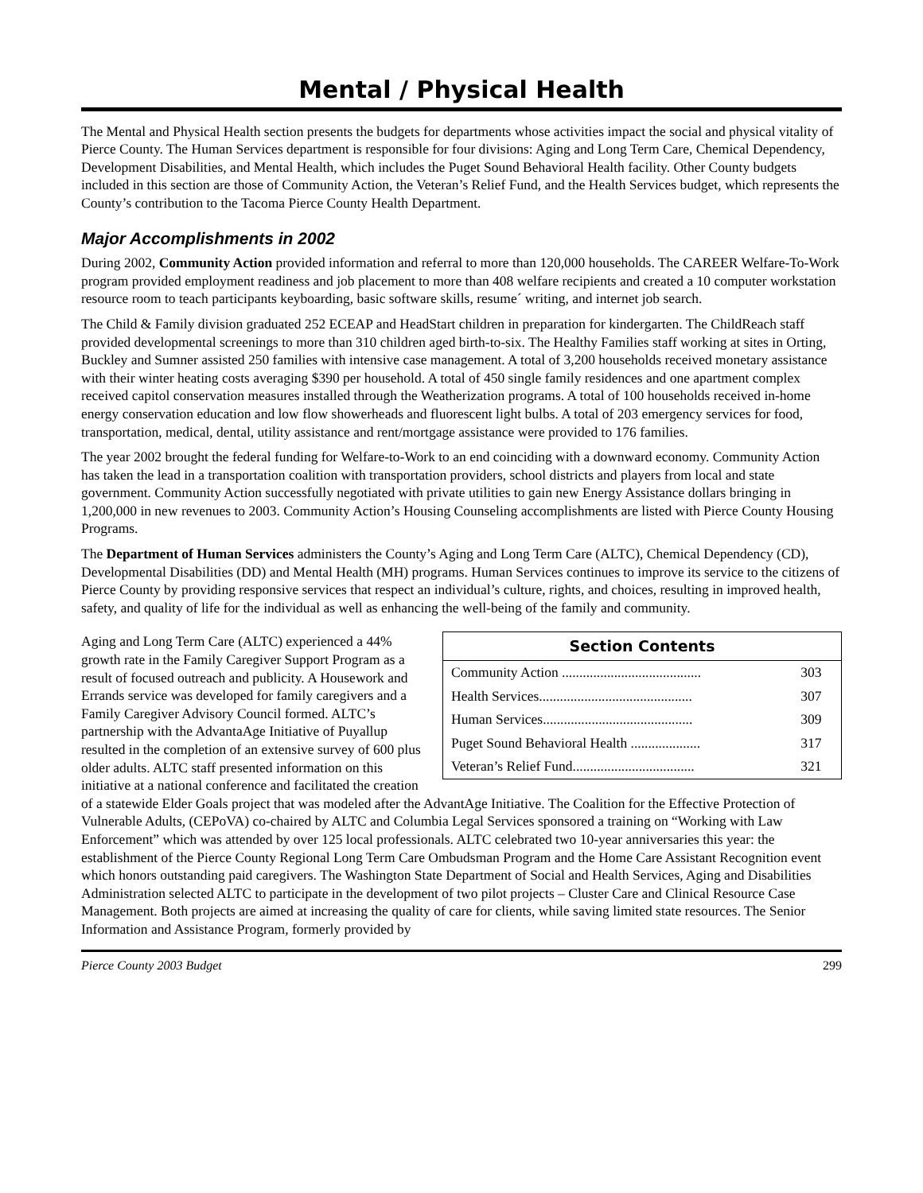Mental / Physical Health
The Mental and Physical Health section presents the budgets for departments whose activities impact the social and physical vitality of Pierce County. The Human Services department is responsible for four divisions: Aging and Long Term Care, Chemical Dependency, Development Disabilities, and Mental Health, which includes the Puget Sound Behavioral Health facility. Other County budgets included in this section are those of Community Action, the Veteran’s Relief Fund, and the Health Services budget, which represents the County’s contribution to the Tacoma Pierce County Health Department.
Major Accomplishments in 2002
During 2002, Community Action provided information and referral to more than 120,000 households. The CAREER Welfare-To-Work program provided employment readiness and job placement to more than 408 welfare recipients and created a 10 computer workstation resource room to teach participants keyboarding, basic software skills, resume´ writing, and internet job search.
The Child & Family division graduated 252 ECEAP and HeadStart children in preparation for kindergarten. The ChildReach staff provided developmental screenings to more than 310 children aged birth-to-six. The Healthy Families staff working at sites in Orting, Buckley and Sumner assisted 250 families with intensive case management. A total of 3,200 households received monetary assistance with their winter heating costs averaging $390 per household. A total of 450 single family residences and one apartment complex received capitol conservation measures installed through the Weatherization programs. A total of 100 households received in-home energy conservation education and low flow showerheads and fluorescent light bulbs. A total of 203 emergency services for food, transportation, medical, dental, utility assistance and rent/mortgage assistance were provided to 176 families.
The year 2002 brought the federal funding for Welfare-to-Work to an end coinciding with a downward economy. Community Action has taken the lead in a transportation coalition with transportation providers, school districts and players from local and state government. Community Action successfully negotiated with private utilities to gain new Energy Assistance dollars bringing in 1,200,000 in new revenues to 2003. Community Action’s Housing Counseling accomplishments are listed with Pierce County Housing Programs.
The Department of Human Services administers the County’s Aging and Long Term Care (ALTC), Chemical Dependency (CD), Developmental Disabilities (DD) and Mental Health (MH) programs. Human Services continues to improve its service to the citizens of Pierce County by providing responsive services that respect an individual’s culture, rights, and choices, resulting in improved health, safety, and quality of life for the individual as well as enhancing the well-being of the family and community.
| Section Contents | |
| --- | --- |
| Community Action ........................................ | 303 |
| Health Services............................................ | 307 |
| Human Services........................................... | 309 |
| Puget Sound Behavioral Health .................... | 317 |
| Veteran’s Relief Fund................................... | 321 |
Aging and Long Term Care (ALTC) experienced a 44% growth rate in the Family Caregiver Support Program as a result of focused outreach and publicity. A Housework and Errands service was developed for family caregivers and a Family Caregiver Advisory Council formed. ALTC’s partnership with the AdvantaAge Initiative of Puyallup resulted in the completion of an extensive survey of 600 plus older adults. ALTC staff presented information on this initiative at a national conference and facilitated the creation of a statewide Elder Goals project that was modeled after the AdvantAge Initiative. The Coalition for the Effective Protection of Vulnerable Adults, (CEPoVA) co-chaired by ALTC and Columbia Legal Services sponsored a training on “Working with Law Enforcement” which was attended by over 125 local professionals. ALTC celebrated two 10-year anniversaries this year: the establishment of the Pierce County Regional Long Term Care Ombudsman Program and the Home Care Assistant Recognition event which honors outstanding paid caregivers. The Washington State Department of Social and Health Services, Aging and Disabilities Administration selected ALTC to participate in the development of two pilot projects – Cluster Care and Clinical Resource Case Management. Both projects are aimed at increasing the quality of care for clients, while saving limited state resources. The Senior Information and Assistance Program, formerly provided by
Pierce County 2003 Budget 299